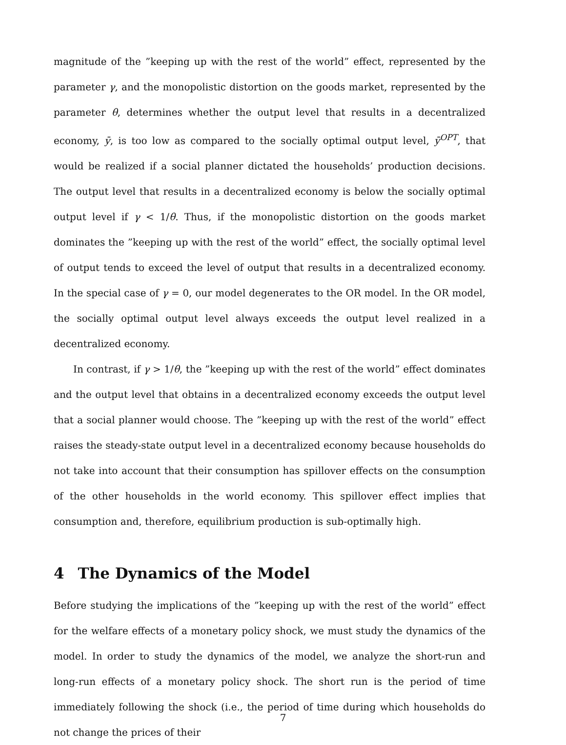magnitude of the ”keeping up with the rest of the world” effect, represented by the parameter γ, and the monopolistic distortion on the goods market, represented by the parameter θ, determines whether the output level that results in a decentralized economy, ȳ, is too low as compared to the socially optimal output level, ȳ<sup>OPT</sup>, that would be realized if a social planner dictated the households’ production decisions. The output level that results in a decentralized economy is below the socially optimal output level if γ < 1/θ. Thus, if the monopolistic distortion on the goods market dominates the ”keeping up with the rest of the world” effect, the socially optimal level of output tends to exceed the level of output that results in a decentralized economy. In the special case of γ = 0, our model degenerates to the OR model. In the OR model, the socially optimal output level always exceeds the output level realized in a decentralized economy.
In contrast, if γ > 1/θ, the ”keeping up with the rest of the world” effect dominates and the output level that obtains in a decentralized economy exceeds the output level that a social planner would choose. The ”keeping up with the rest of the world” effect raises the steady-state output level in a decentralized economy because households do not take into account that their consumption has spillover effects on the consumption of the other households in the world economy. This spillover effect implies that consumption and, therefore, equilibrium production is sub-optimally high.
4 The Dynamics of the Model
Before studying the implications of the ”keeping up with the rest of the world” effect for the welfare effects of a monetary policy shock, we must study the dynamics of the model. In order to study the dynamics of the model, we analyze the short-run and long-run effects of a monetary policy shock. The short run is the period of time immediately following the shock (i.e., the period of time during which households do not change the prices of their
7